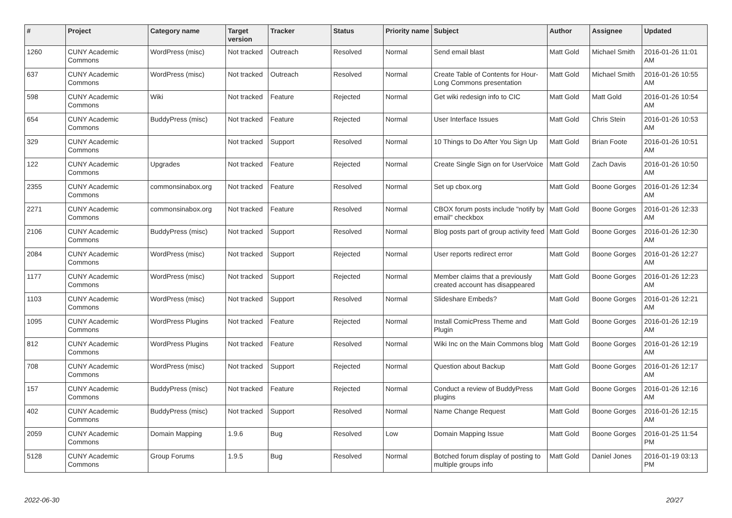| # | Project | Category name | Target version | Tracker | Status | Priority name | Subject | Author | Assignee | Updated |
| --- | --- | --- | --- | --- | --- | --- | --- | --- | --- | --- |
| 1260 | CUNY Academic Commons | WordPress (misc) | Not tracked | Outreach | Resolved | Normal | Send email blast | Matt Gold | Michael Smith | 2016-01-26 11:01 AM |
| 637 | CUNY Academic Commons | WordPress (misc) | Not tracked | Outreach | Resolved | Normal | Create Table of Contents for Hour-Long Commons presentation | Matt Gold | Michael Smith | 2016-01-26 10:55 AM |
| 598 | CUNY Academic Commons | Wiki | Not tracked | Feature | Rejected | Normal | Get wiki redesign info to CIC | Matt Gold | Matt Gold | 2016-01-26 10:54 AM |
| 654 | CUNY Academic Commons | BuddyPress (misc) | Not tracked | Feature | Rejected | Normal | User Interface Issues | Matt Gold | Chris Stein | 2016-01-26 10:53 AM |
| 329 | CUNY Academic Commons | | Not tracked | Support | Resolved | Normal | 10 Things to Do After You Sign Up | Matt Gold | Brian Foote | 2016-01-26 10:51 AM |
| 122 | CUNY Academic Commons | Upgrades | Not tracked | Feature | Rejected | Normal | Create Single Sign on for UserVoice | Matt Gold | Zach Davis | 2016-01-26 10:50 AM |
| 2355 | CUNY Academic Commons | commonsinabox.org | Not tracked | Feature | Resolved | Normal | Set up cbox.org | Matt Gold | Boone Gorges | 2016-01-26 12:34 AM |
| 2271 | CUNY Academic Commons | commonsinabox.org | Not tracked | Feature | Resolved | Normal | CBOX forum posts include "notify by email" checkbox | Matt Gold | Boone Gorges | 2016-01-26 12:33 AM |
| 2106 | CUNY Academic Commons | BuddyPress (misc) | Not tracked | Support | Resolved | Normal | Blog posts part of group activity feed | Matt Gold | Boone Gorges | 2016-01-26 12:30 AM |
| 2084 | CUNY Academic Commons | WordPress (misc) | Not tracked | Support | Rejected | Normal | User reports redirect error | Matt Gold | Boone Gorges | 2016-01-26 12:27 AM |
| 1177 | CUNY Academic Commons | WordPress (misc) | Not tracked | Support | Rejected | Normal | Member claims that a previously created account has disappeared | Matt Gold | Boone Gorges | 2016-01-26 12:23 AM |
| 1103 | CUNY Academic Commons | WordPress (misc) | Not tracked | Support | Resolved | Normal | Slideshare Embeds? | Matt Gold | Boone Gorges | 2016-01-26 12:21 AM |
| 1095 | CUNY Academic Commons | WordPress Plugins | Not tracked | Feature | Rejected | Normal | Install ComicPress Theme and Plugin | Matt Gold | Boone Gorges | 2016-01-26 12:19 AM |
| 812 | CUNY Academic Commons | WordPress Plugins | Not tracked | Feature | Resolved | Normal | Wiki Inc on the Main Commons blog | Matt Gold | Boone Gorges | 2016-01-26 12:19 AM |
| 708 | CUNY Academic Commons | WordPress (misc) | Not tracked | Support | Rejected | Normal | Question about Backup | Matt Gold | Boone Gorges | 2016-01-26 12:17 AM |
| 157 | CUNY Academic Commons | BuddyPress (misc) | Not tracked | Feature | Rejected | Normal | Conduct a review of BuddyPress plugins | Matt Gold | Boone Gorges | 2016-01-26 12:16 AM |
| 402 | CUNY Academic Commons | BuddyPress (misc) | Not tracked | Support | Resolved | Normal | Name Change Request | Matt Gold | Boone Gorges | 2016-01-26 12:15 AM |
| 2059 | CUNY Academic Commons | Domain Mapping | 1.9.6 | Bug | Resolved | Low | Domain Mapping Issue | Matt Gold | Boone Gorges | 2016-01-25 11:54 PM |
| 5128 | CUNY Academic Commons | Group Forums | 1.9.5 | Bug | Resolved | Normal | Botched forum display of posting to multiple groups info | Matt Gold | Daniel Jones | 2016-01-19 03:13 PM |
2022-06-30 20/27